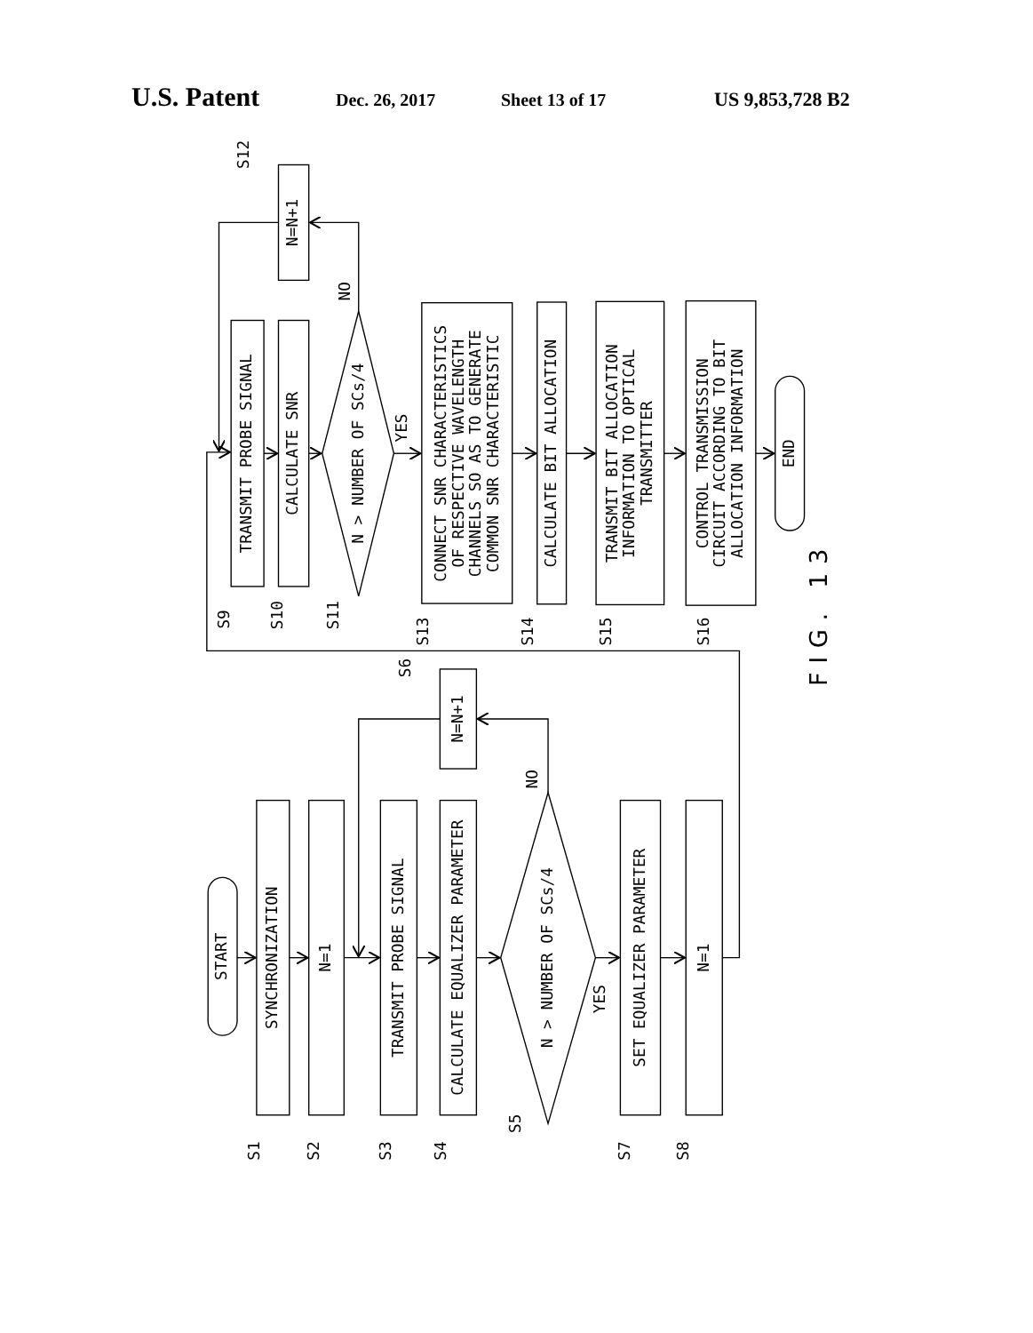U.S. Patent Dec. 26, 2017 Sheet 13 of 17 US 9,853,728 B2
START
SYNCHRONIZATION
N=1
TRANSMIT PROBE SIGNAL
CALCULATE EQUALIZER PARAMETER
N > NUMBER OF SCs/4
N=N+1
SET EQUALIZER PARAMETER
N=1
NO
YES
TRANSMIT PROBE SIGNAL
CALCULATE SNR
N > NUMBER OF SCs/4
N=N+1
NO
YES
CONNECT SNR CHARACTERISTICS OF RESPECTIVE WAVELENGTH CHANNELS SO AS TO GENERATE COMMON SNR CHARACTERISTIC
CALCULATE BIT ALLOCATION
TRANSMIT BIT ALLOCATION INFORMATION TO OPTICAL TRANSMITTER
CONTROL TRANSMISSION CIRCUIT ACCORDING TO BIT ALLOCATION INFORMATION
END
S1
S2
S3
S4
S5
S6
S7
S8
S9
S10
S11
S12
S13
S14
S15
S16
FIG. 13